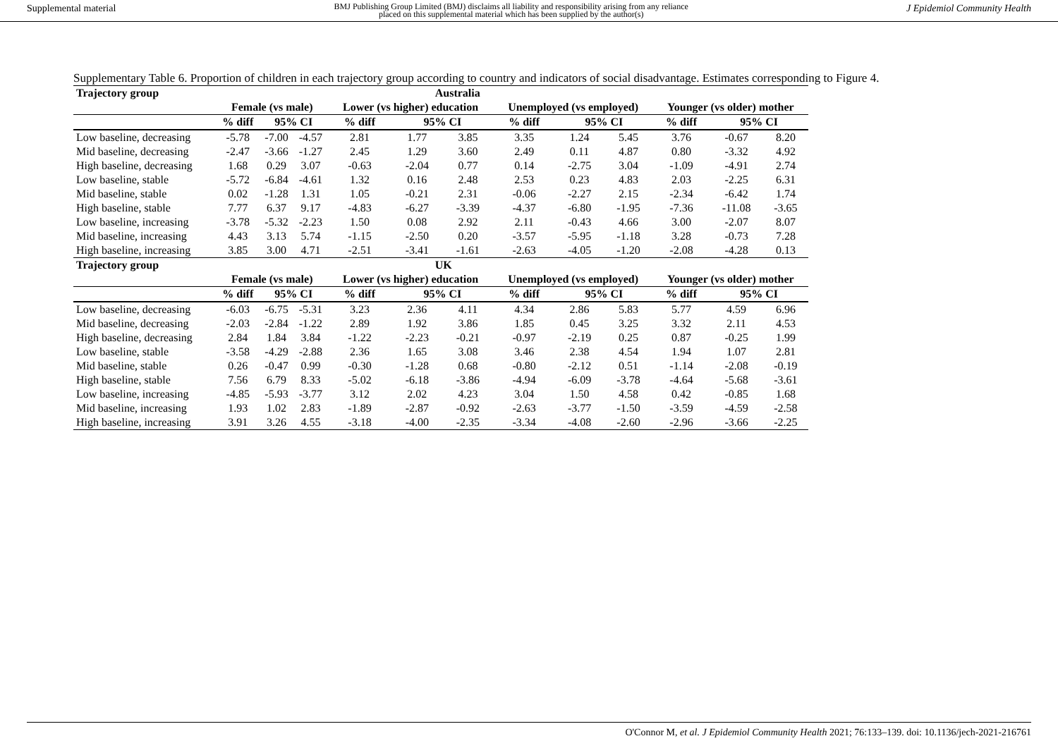Supplemental material BMJ Publishing Group Limited (BMJ) disclaims all liability and responsibility arising from any reliance
placed on this supplemental material which has been supplied by the author(s) J Epidemiol Community Health
Supplementary Table 6. Proportion of children in each trajectory group according to country and indicators of social disadvantage. Estimates corresponding to Figure 4.
| Trajectory group | Australia | | | | | | | | | | | |
| --- | --- | --- | --- | --- | --- | --- | --- | --- | --- | --- | --- | --- |
| | Female (vs male) | | | Lower (vs higher) education | | | Unemployed (vs employed) | | | Younger (vs older) mother | | |
| | % diff | 95% CI | | % diff | 95% CI | | % diff | 95% CI | | % diff | 95% CI | |
| Low baseline, decreasing | -5.78 | -7.00 | -4.57 | 2.81 | 1.77 | 3.85 | 3.35 | 1.24 | 5.45 | 3.76 | -0.67 | 8.20 |
| Mid baseline, decreasing | -2.47 | -3.66 | -1.27 | 2.45 | 1.29 | 3.60 | 2.49 | 0.11 | 4.87 | 0.80 | -3.32 | 4.92 |
| High baseline, decreasing | 1.68 | 0.29 | 3.07 | -0.63 | -2.04 | 0.77 | 0.14 | -2.75 | 3.04 | -1.09 | -4.91 | 2.74 |
| Low baseline, stable | -5.72 | -6.84 | -4.61 | 1.32 | 0.16 | 2.48 | 2.53 | 0.23 | 4.83 | 2.03 | -2.25 | 6.31 |
| Mid baseline, stable | 0.02 | -1.28 | 1.31 | 1.05 | -0.21 | 2.31 | -0.06 | -2.27 | 2.15 | -2.34 | -6.42 | 1.74 |
| High baseline, stable | 7.77 | 6.37 | 9.17 | -4.83 | -6.27 | -3.39 | -4.37 | -6.80 | -1.95 | -7.36 | -11.08 | -3.65 |
| Low baseline, increasing | -3.78 | -5.32 | -2.23 | 1.50 | 0.08 | 2.92 | 2.11 | -0.43 | 4.66 | 3.00 | -2.07 | 8.07 |
| Mid baseline, increasing | 4.43 | 3.13 | 5.74 | -1.15 | -2.50 | 0.20 | -3.57 | -5.95 | -1.18 | 3.28 | -0.73 | 7.28 |
| High baseline, increasing | 3.85 | 3.00 | 4.71 | -2.51 | -3.41 | -1.61 | -2.63 | -4.05 | -1.20 | -2.08 | -4.28 | 0.13 |
| Trajectory group | UK | | | | | | | | | | | |
| | Female (vs male) | | | Lower (vs higher) education | | | Unemployed (vs employed) | | | Younger (vs older) mother | | |
| | % diff | 95% CI | | % diff | 95% CI | | % diff | 95% CI | | % diff | 95% CI | |
| Low baseline, decreasing | -6.03 | -6.75 | -5.31 | 3.23 | 2.36 | 4.11 | 4.34 | 2.86 | 5.83 | 5.77 | 4.59 | 6.96 |
| Mid baseline, decreasing | -2.03 | -2.84 | -1.22 | 2.89 | 1.92 | 3.86 | 1.85 | 0.45 | 3.25 | 3.32 | 2.11 | 4.53 |
| High baseline, decreasing | 2.84 | 1.84 | 3.84 | -1.22 | -2.23 | -0.21 | -0.97 | -2.19 | 0.25 | 0.87 | -0.25 | 1.99 |
| Low baseline, stable | -3.58 | -4.29 | -2.88 | 2.36 | 1.65 | 3.08 | 3.46 | 2.38 | 4.54 | 1.94 | 1.07 | 2.81 |
| Mid baseline, stable | 0.26 | -0.47 | 0.99 | -0.30 | -1.28 | 0.68 | -0.80 | -2.12 | 0.51 | -1.14 | -2.08 | -0.19 |
| High baseline, stable | 7.56 | 6.79 | 8.33 | -5.02 | -6.18 | -3.86 | -4.94 | -6.09 | -3.78 | -4.64 | -5.68 | -3.61 |
| Low baseline, increasing | -4.85 | -5.93 | -3.77 | 3.12 | 2.02 | 4.23 | 3.04 | 1.50 | 4.58 | 0.42 | -0.85 | 1.68 |
| Mid baseline, increasing | 1.93 | 1.02 | 2.83 | -1.89 | -2.87 | -0.92 | -2.63 | -3.77 | -1.50 | -3.59 | -4.59 | -2.58 |
| High baseline, increasing | 3.91 | 3.26 | 4.55 | -3.18 | -4.00 | -2.35 | -3.34 | -4.08 | -2.60 | -2.96 | -3.66 | -2.25 |
O'Connor M, et al. J Epidemiol Community Health 2021; 76:133–139. doi: 10.1136/jech-2021-216761